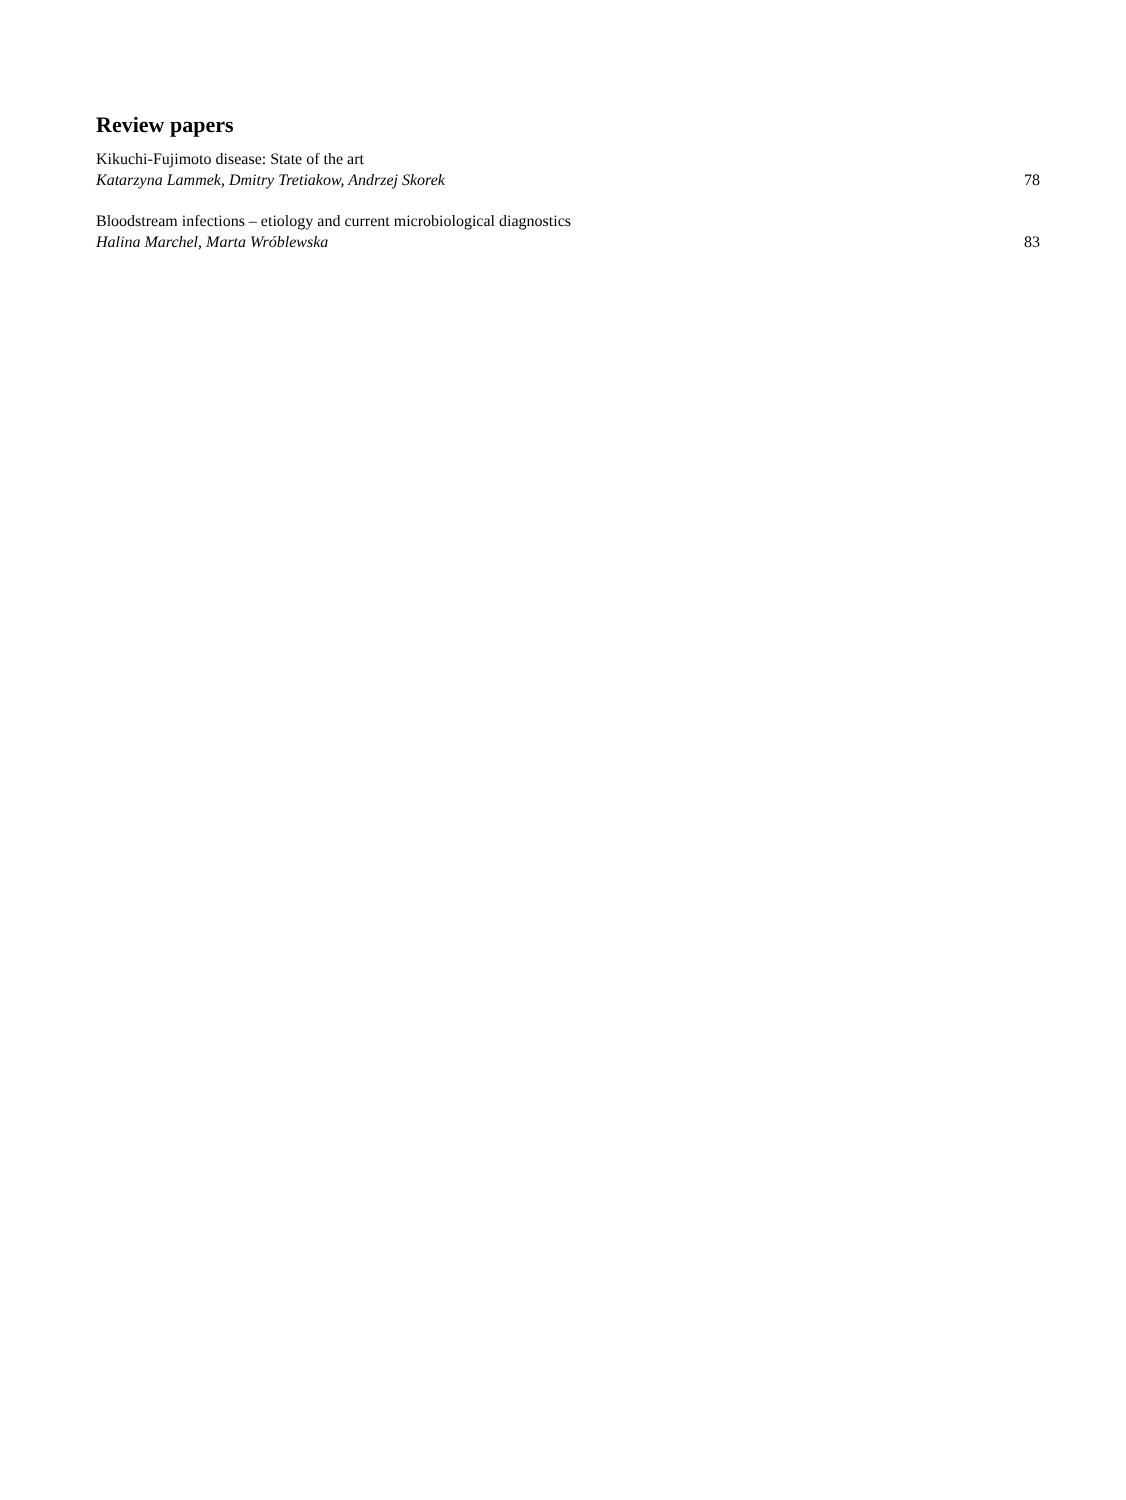Review papers
Kikuchi-Fujimoto disease: State of the art
Katarzyna Lammek, Dmitry Tretiakow, Andrzej Skorek 78
Bloodstream infections – etiology and current microbiological diagnostics
Halina Marchel, Marta Wróblewska 83